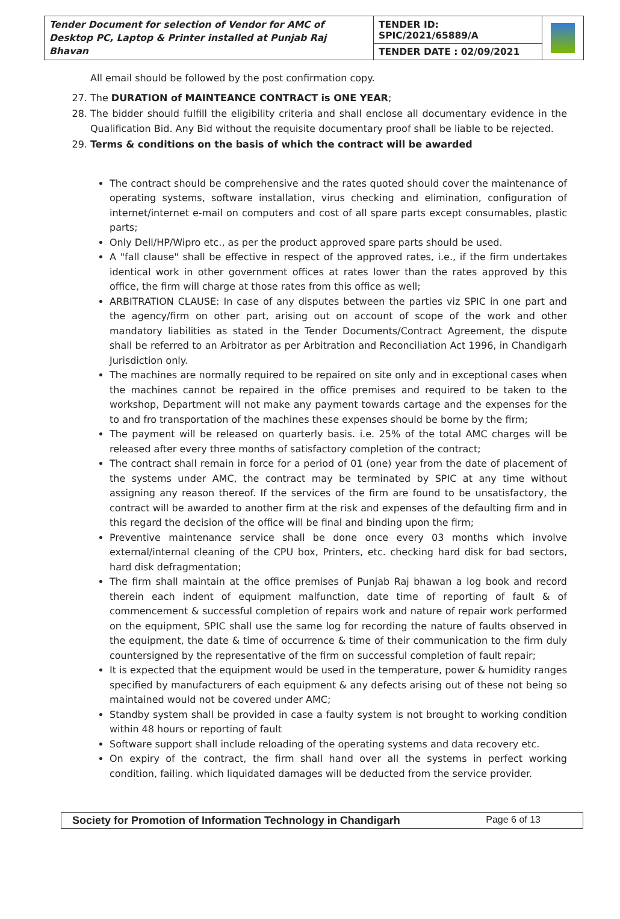| Tender Document for selection of Vendor for AMC of Desktop PC, Laptop & Printer installed at Punjab Raj Bhavan | TENDER ID: SPIC/2021/65889/A | |
| | TENDER DATE : 02/09/2021 | |
All email should be followed by the post confirmation copy.
27. The DURATION of MAINTEANCE CONTRACT is ONE YEAR;
28. The bidder should fulfill the eligibility criteria and shall enclose all documentary evidence in the Qualification Bid. Any Bid without the requisite documentary proof shall be liable to be rejected.
29. Terms & conditions on the basis of which the contract will be awarded
The contract should be comprehensive and the rates quoted should cover the maintenance of operating systems, software installation, virus checking and elimination, configuration of internet/internet e-mail on computers and cost of all spare parts except consumables, plastic parts;
Only Dell/HP/Wipro etc., as per the product approved spare parts should be used.
A "fall clause" shall be effective in respect of the approved rates, i.e., if the firm undertakes identical work in other government offices at rates lower than the rates approved by this office, the firm will charge at those rates from this office as well;
ARBITRATION CLAUSE: In case of any disputes between the parties viz SPIC in one part and the agency/firm on other part, arising out on account of scope of the work and other mandatory liabilities as stated in the Tender Documents/Contract Agreement, the dispute shall be referred to an Arbitrator as per Arbitration and Reconciliation Act 1996, in Chandigarh Jurisdiction only.
The machines are normally required to be repaired on site only and in exceptional cases when the machines cannot be repaired in the office premises and required to be taken to the workshop, Department will not make any payment towards cartage and the expenses for the to and fro transportation of the machines these expenses should be borne by the firm;
The payment will be released on quarterly basis. i.e. 25% of the total AMC charges will be released after every three months of satisfactory completion of the contract;
The contract shall remain in force for a period of 01 (one) year from the date of placement of the systems under AMC, the contract may be terminated by SPIC at any time without assigning any reason thereof. If the services of the firm are found to be unsatisfactory, the contract will be awarded to another firm at the risk and expenses of the defaulting firm and in this regard the decision of the office will be final and binding upon the firm;
Preventive maintenance service shall be done once every 03 months which involve external/internal cleaning of the CPU box, Printers, etc. checking hard disk for bad sectors, hard disk defragmentation;
The firm shall maintain at the office premises of Punjab Raj bhawan a log book and record therein each indent of equipment malfunction, date time of reporting of fault & of commencement & successful completion of repairs work and nature of repair work performed on the equipment, SPIC shall use the same log for recording the nature of faults observed in the equipment, the date & time of occurrence & time of their communication to the firm duly countersigned by the representative of the firm on successful completion of fault repair;
It is expected that the equipment would be used in the temperature, power & humidity ranges specified by manufacturers of each equipment & any defects arising out of these not being so maintained would not be covered under AMC;
Standby system shall be provided in case a faulty system is not brought to working condition within 48 hours or reporting of fault
Software support shall include reloading of the operating systems and data recovery etc.
On expiry of the contract, the firm shall hand over all the systems in perfect working condition, failing. which liquidated damages will be deducted from the service provider.
Society for Promotion of Information Technology in Chandigarh Page 6 of 13